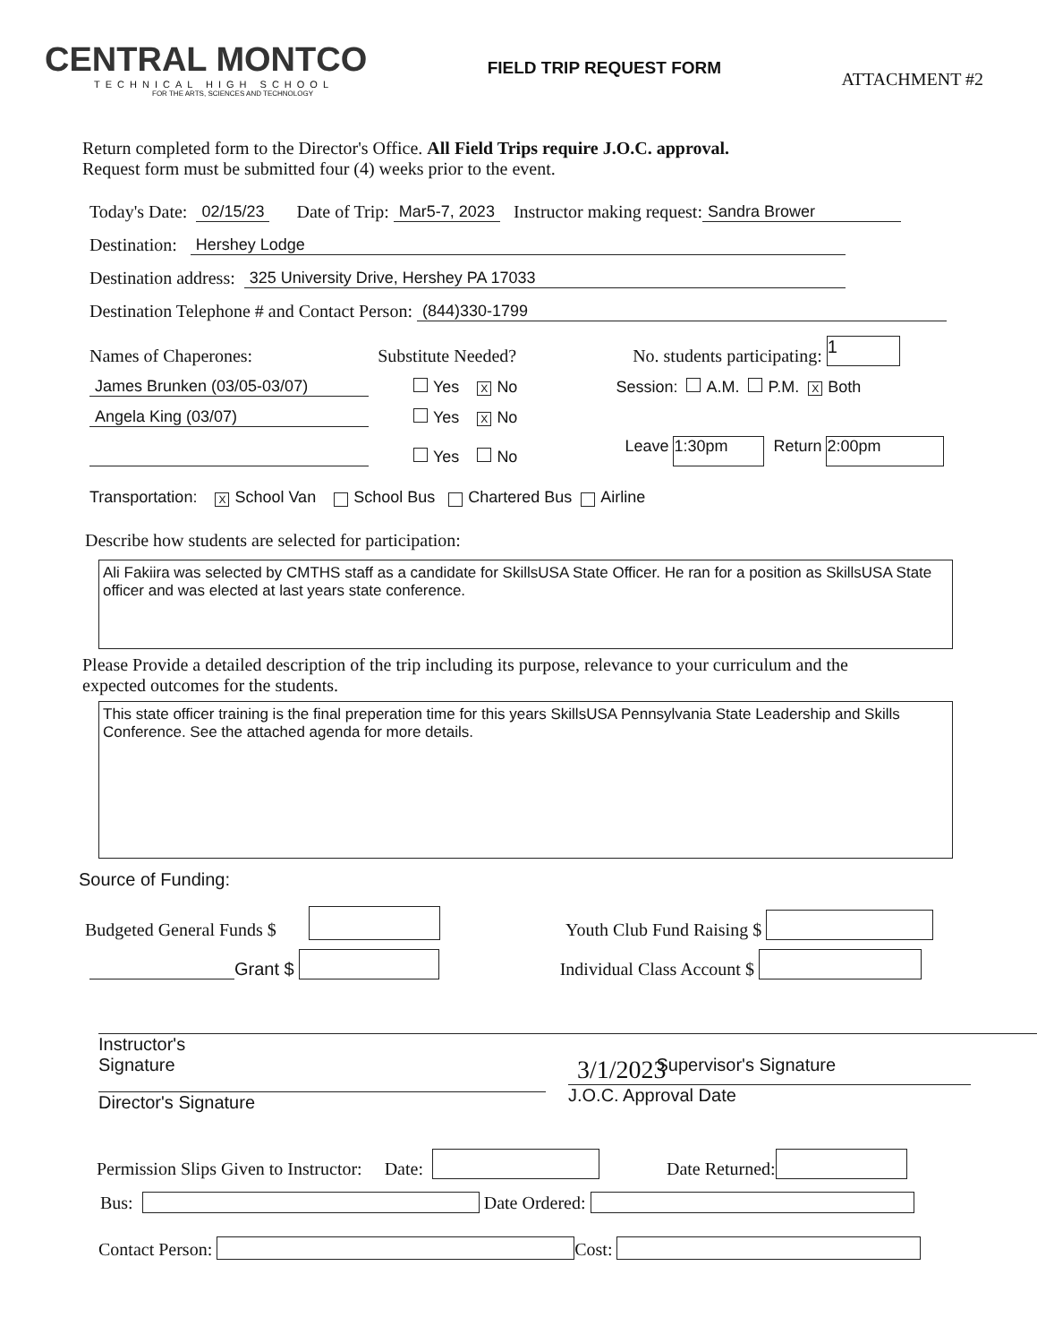CENTRAL MONTCO
TECHNICAL HIGH SCHOOL
FOR THE ARTS, SCIENCES AND TECHNOLOGY
FIELD TRIP REQUEST FORM
ATTACHMENT #2
Return completed form to the Director's Office. All Field Trips require J.O.C. approval.
Request form must be submitted four (4) weeks prior to the event.
Today's Date: 02/15/23 Date of Trip: Mar5-7, 2023 Instructor making request: Sandra Brower
Destination: Hershey Lodge
Destination address: 325 University Drive, Hershey PA 17033
Destination Telephone # and Contact Person: (844)330-1799
Names of Chaperones: Substitute Needed? No. students participating: 1
James Brunken (03/05-03/07) Yes X No Session: A.M. P.M. X Both
Angela King (03/07) Yes X No
Yes No Leave 1:30pm Return 2:00pm
Transportation: X School Van School Bus Chartered Bus Airline
Describe how students are selected for participation:
Ali Fakiira was selected by CMTHS staff as a candidate for SkillsUSA State Officer. He ran for a position as SkillsUSA State officer and was elected at last years state conference.
Please Provide a detailed description of the trip including its purpose, relevance to your curriculum and the
expected outcomes for the students.
This state officer training is the final preperation time for this years SkillsUSA Pennsylvania State Leadership and Skills Conference. See the attached agenda for more details.
Source of Funding:
Budgeted General Funds $ Youth Club Fund Raising $
Grant $ Individual Class Account $
Instructor's
Signature
Supervisor's Signature
Director's Signature
3/1/2023
J.O.C. Approval Date
Permission Slips Given to Instructor: Date: Date Returned:
Bus: Date Ordered:
Contact Person: Cost: